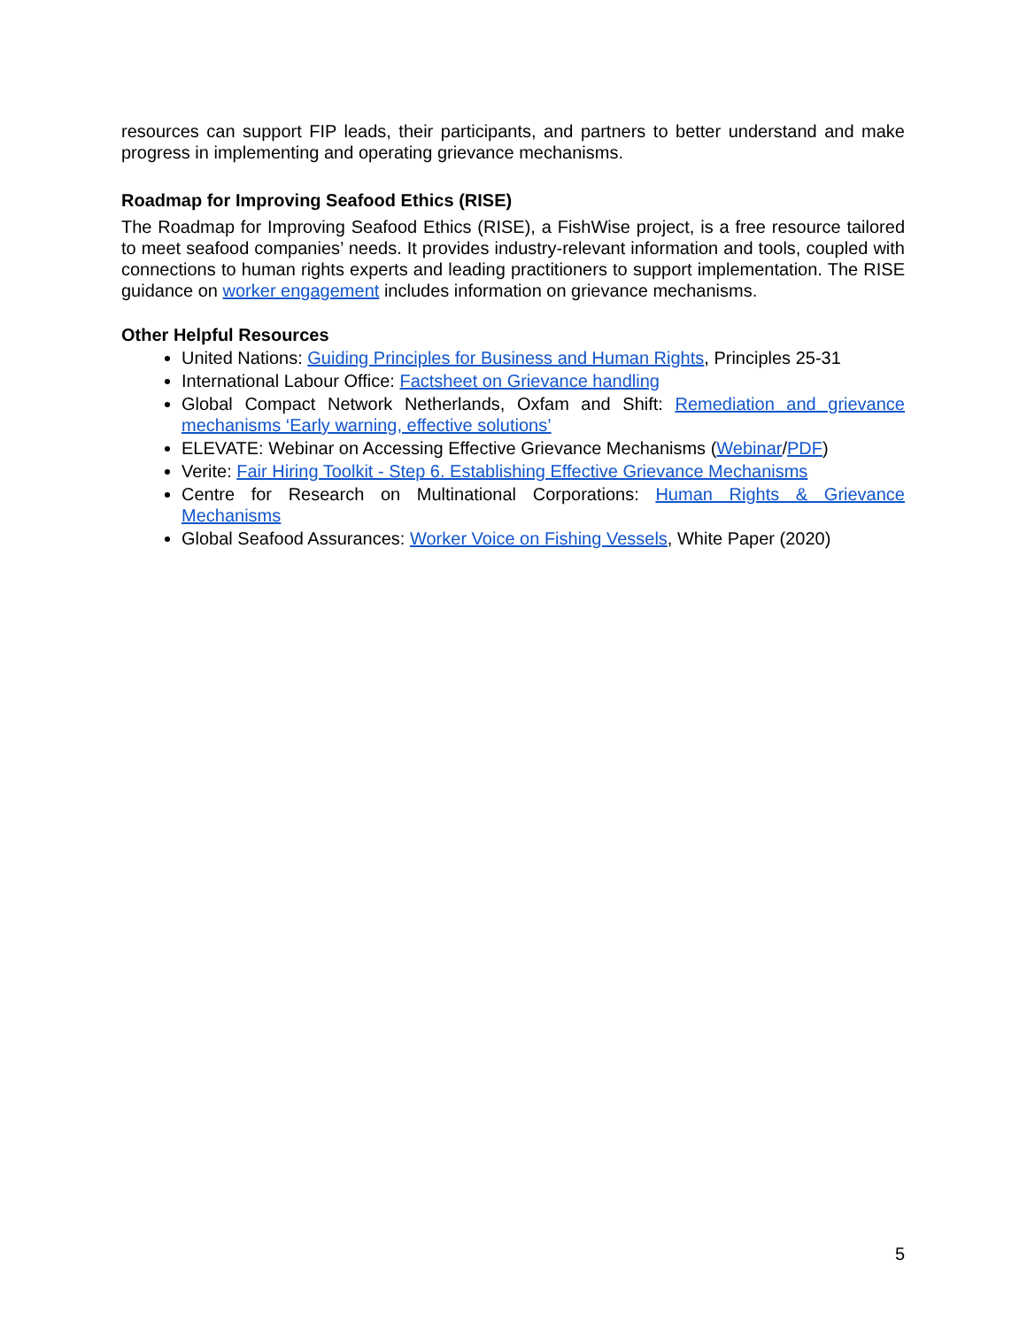resources can support FIP leads, their participants, and partners to better understand and make progress in implementing and operating grievance mechanisms.
Roadmap for Improving Seafood Ethics (RISE)
The Roadmap for Improving Seafood Ethics (RISE), a FishWise project, is a free resource tailored to meet seafood companies’ needs. It provides industry-relevant information and tools, coupled with connections to human rights experts and leading practitioners to support implementation. The RISE guidance on worker engagement includes information on grievance mechanisms.
Other Helpful Resources
United Nations: Guiding Principles for Business and Human Rights, Principles 25-31
International Labour Office: Factsheet on Grievance handling
Global Compact Network Netherlands, Oxfam and Shift: Remediation and grievance mechanisms ‘Early warning, effective solutions’
ELEVATE: Webinar on Accessing Effective Grievance Mechanisms (Webinar/PDF)
Verite: Fair Hiring Toolkit - Step 6. Establishing Effective Grievance Mechanisms
Centre for Research on Multinational Corporations: Human Rights & Grievance Mechanisms
Global Seafood Assurances: Worker Voice on Fishing Vessels, White Paper (2020)
5